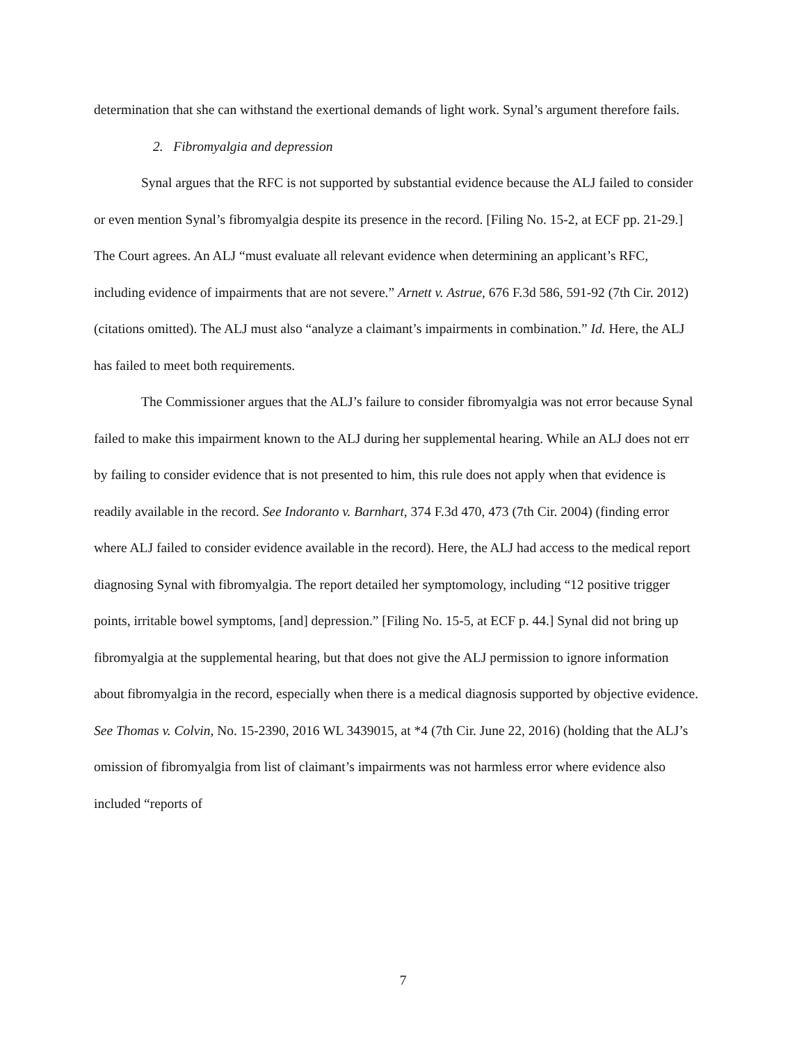determination that she can withstand the exertional demands of light work. Synal’s argument therefore fails.
2. Fibromyalgia and depression
Synal argues that the RFC is not supported by substantial evidence because the ALJ failed to consider or even mention Synal’s fibromyalgia despite its presence in the record. [Filing No. 15-2, at ECF pp. 21-29.] The Court agrees. An ALJ “must evaluate all relevant evidence when determining an applicant’s RFC, including evidence of impairments that are not severe.” Arnett v. Astrue, 676 F.3d 586, 591-92 (7th Cir. 2012) (citations omitted). The ALJ must also “analyze a claimant’s impairments in combination.” Id. Here, the ALJ has failed to meet both requirements.
The Commissioner argues that the ALJ’s failure to consider fibromyalgia was not error because Synal failed to make this impairment known to the ALJ during her supplemental hearing. While an ALJ does not err by failing to consider evidence that is not presented to him, this rule does not apply when that evidence is readily available in the record. See Indoranto v. Barnhart, 374 F.3d 470, 473 (7th Cir. 2004) (finding error where ALJ failed to consider evidence available in the record). Here, the ALJ had access to the medical report diagnosing Synal with fibromyalgia. The report detailed her symptomology, including “12 positive trigger points, irritable bowel symptoms, [and] depression.” [Filing No. 15-5, at ECF p. 44.] Synal did not bring up fibromyalgia at the supplemental hearing, but that does not give the ALJ permission to ignore information about fibromyalgia in the record, especially when there is a medical diagnosis supported by objective evidence. See Thomas v. Colvin, No. 15-2390, 2016 WL 3439015, at *4 (7th Cir. June 22, 2016) (holding that the ALJ’s omission of fibromyalgia from list of claimant’s impairments was not harmless error where evidence also included “reports of
7